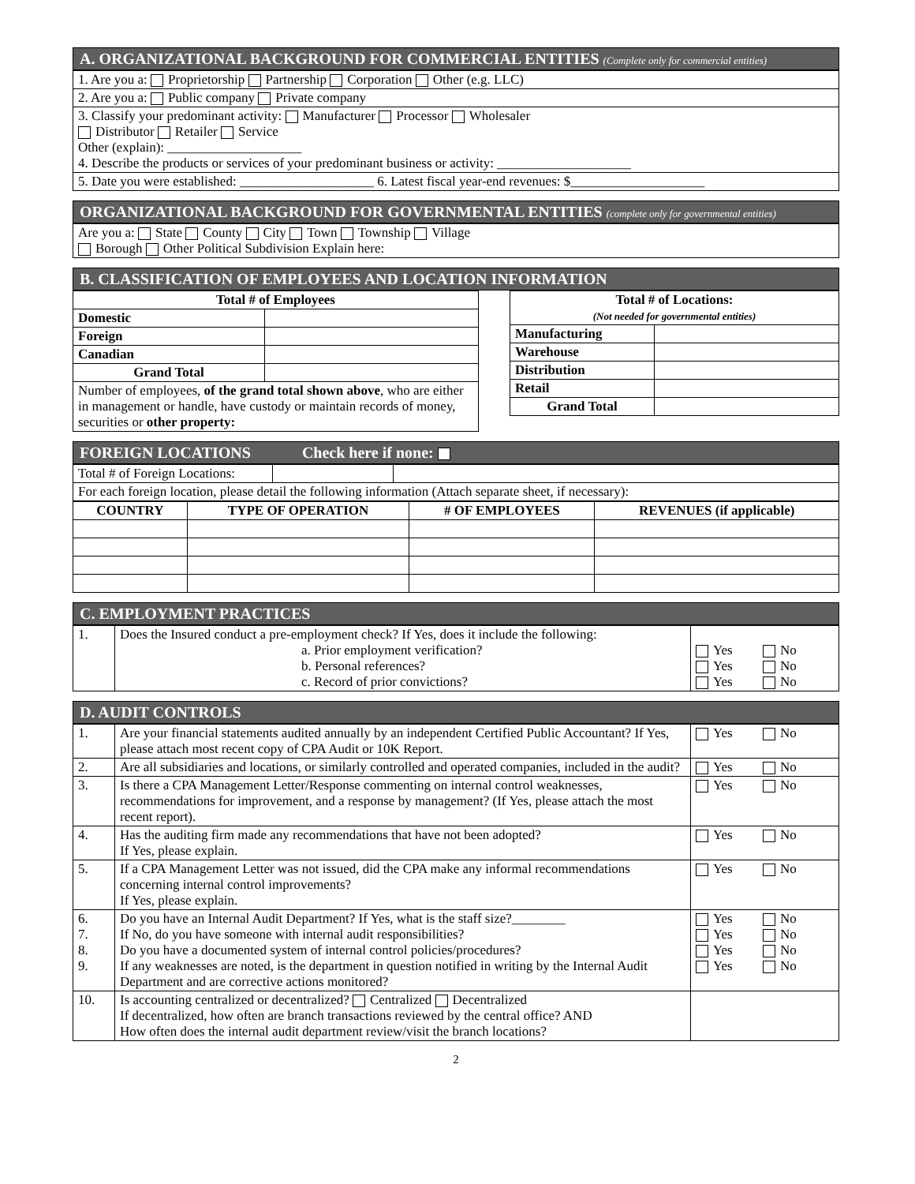A. ORGANIZATIONAL BACKGROUND FOR COMMERCIAL ENTITIES (Complete only for commercial entities)
| 1. Are you a: Proprietorship Partnership Corporation Other (e.g. LLC) |
| 2. Are you a: Public company Private company |
| 3. Classify your predominant activity: Manufacturer Processor Wholesaler Distributor Retailer Service Other (explain): ____________________ 4. Describe the products or services of your predominant business or activity: ____________________ |
| 5. Date you were established: ____________________ 6. Latest fiscal year-end revenues: $____________________ |
ORGANIZATIONAL BACKGROUND FOR GOVERNMENTAL ENTITIES (complete only for governmental entities)
| Are you a: State County City Town Township Village Borough Other Political Subdivision Explain here: |
B. CLASSIFICATION OF EMPLOYEES AND LOCATION INFORMATION
| Total # of Employees | |
| --- | --- |
| Domestic | |
| Foreign | |
| Canadian | |
| Grand Total | |
| Number of employees, of the grand total shown above , who are either in management or handle, have custody or maintain records of money, securities or other property: | |
| Total # of Locations: (Not needed for governmental entities) | |
| --- | --- |
| Manufacturing | |
| Warehouse | |
| Distribution | |
| Retail | |
| Grand Total | |
FOREIGN LOCATIONS Check here if none:
| Total # of Foreign Locations: | | |
| For each foreign location, please detail the following information (Attach separate sheet, if necessary): | | |
| COUNTRY | TYPE OF OPERATION | # OF EMPLOYEES | REVENUES (if applicable) |
| --- | --- | --- | --- |
C. EMPLOYMENT PRACTICES
| 1. | Does the Insured conduct a pre-employment check? If Yes, does it include the following: a. Prior employment verification? b. Personal references? c. Record of prior convictions? | Yes No Yes No Yes No |
D. AUDIT CONTROLS
| 1. | Are your financial statements audited annually by an independent Certified Public Accountant? If Yes, please attach most recent copy of CPA Audit or 10K Report. | Yes No |
| 2. | Are all subsidiaries and locations, or similarly controlled and operated companies, included in the audit? | Yes No |
| 3. | Is there a CPA Management Letter/Response commenting on internal control weaknesses, recommendations for improvement, and a response by management? (If Yes, please attach the most recent report). | Yes No |
| 4. | Has the auditing firm made any recommendations that have not been adopted? If Yes, please explain. | Yes No |
| 5. | If a CPA Management Letter was not issued, did the CPA make any informal recommendations concerning internal control improvements? If Yes, please explain. | Yes No |
| 6. 7. 8. 9. | Do you have an Internal Audit Department? If Yes, what is the staff size?________ If No, do you have someone with internal audit responsibilities? Do you have a documented system of internal control policies/procedures? If any weaknesses are noted, is the department in question notified in writing by the Internal Audit Department and are corrective actions monitored? | Yes No Yes No Yes No Yes No |
| 10. | Is accounting centralized or decentralized? Centralized Decentralized If decentralized, how often are branch transactions reviewed by the central office? AND How often does the internal audit department review/visit the branch locations? | |
2